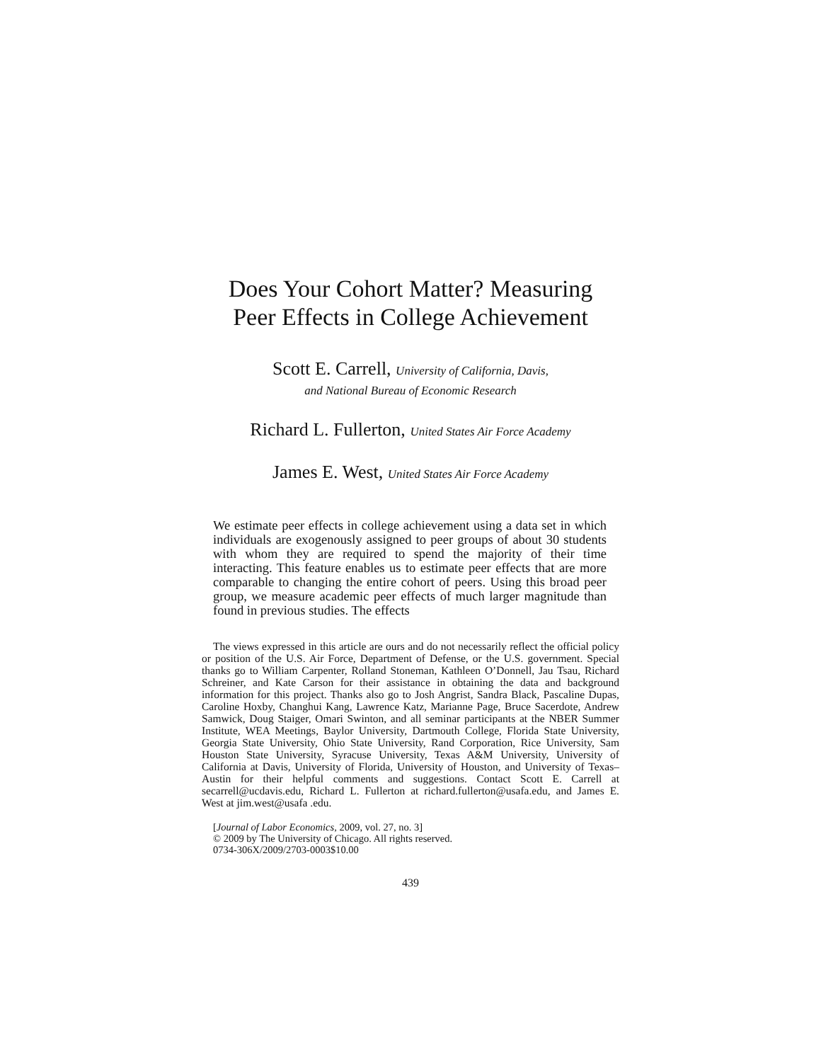Does Your Cohort Matter? Measuring
Peer Effects in College Achievement
Scott E. Carrell, University of California, Davis,
and National Bureau of Economic Research
Richard L. Fullerton, United States Air Force Academy
James E. West, United States Air Force Academy
We estimate peer effects in college achievement using a data set in which individuals are exogenously assigned to peer groups of about 30 students with whom they are required to spend the majority of their time interacting. This feature enables us to estimate peer effects that are more comparable to changing the entire cohort of peers. Using this broad peer group, we measure academic peer effects of much larger magnitude than found in previous studies. The effects
The views expressed in this article are ours and do not necessarily reflect the official policy or position of the U.S. Air Force, Department of Defense, or the U.S. government. Special thanks go to William Carpenter, Rolland Stoneman, Kathleen O’Donnell, Jau Tsau, Richard Schreiner, and Kate Carson for their assistance in obtaining the data and background information for this project. Thanks also go to Josh Angrist, Sandra Black, Pascaline Dupas, Caroline Hoxby, Changhui Kang, Lawrence Katz, Marianne Page, Bruce Sacerdote, Andrew Samwick, Doug Staiger, Omari Swinton, and all seminar participants at the NBER Summer Institute, WEA Meetings, Baylor University, Dartmouth College, Florida State University, Georgia State University, Ohio State University, Rand Corporation, Rice University, Sam Houston State University, Syracuse University, Texas A&M University, University of California at Davis, University of Florida, University of Houston, and University of Texas–Austin for their helpful comments and suggestions. Contact Scott E. Carrell at secarrell@ucdavis.edu, Richard L. Fullerton at richard.fullerton@usafa.edu, and James E. West at jim.west@usafa .edu.
[Journal of Labor Economics, 2009, vol. 27, no. 3]
© 2009 by The University of Chicago. All rights reserved.
0734-306X/2009/2703-0003$10.00
439